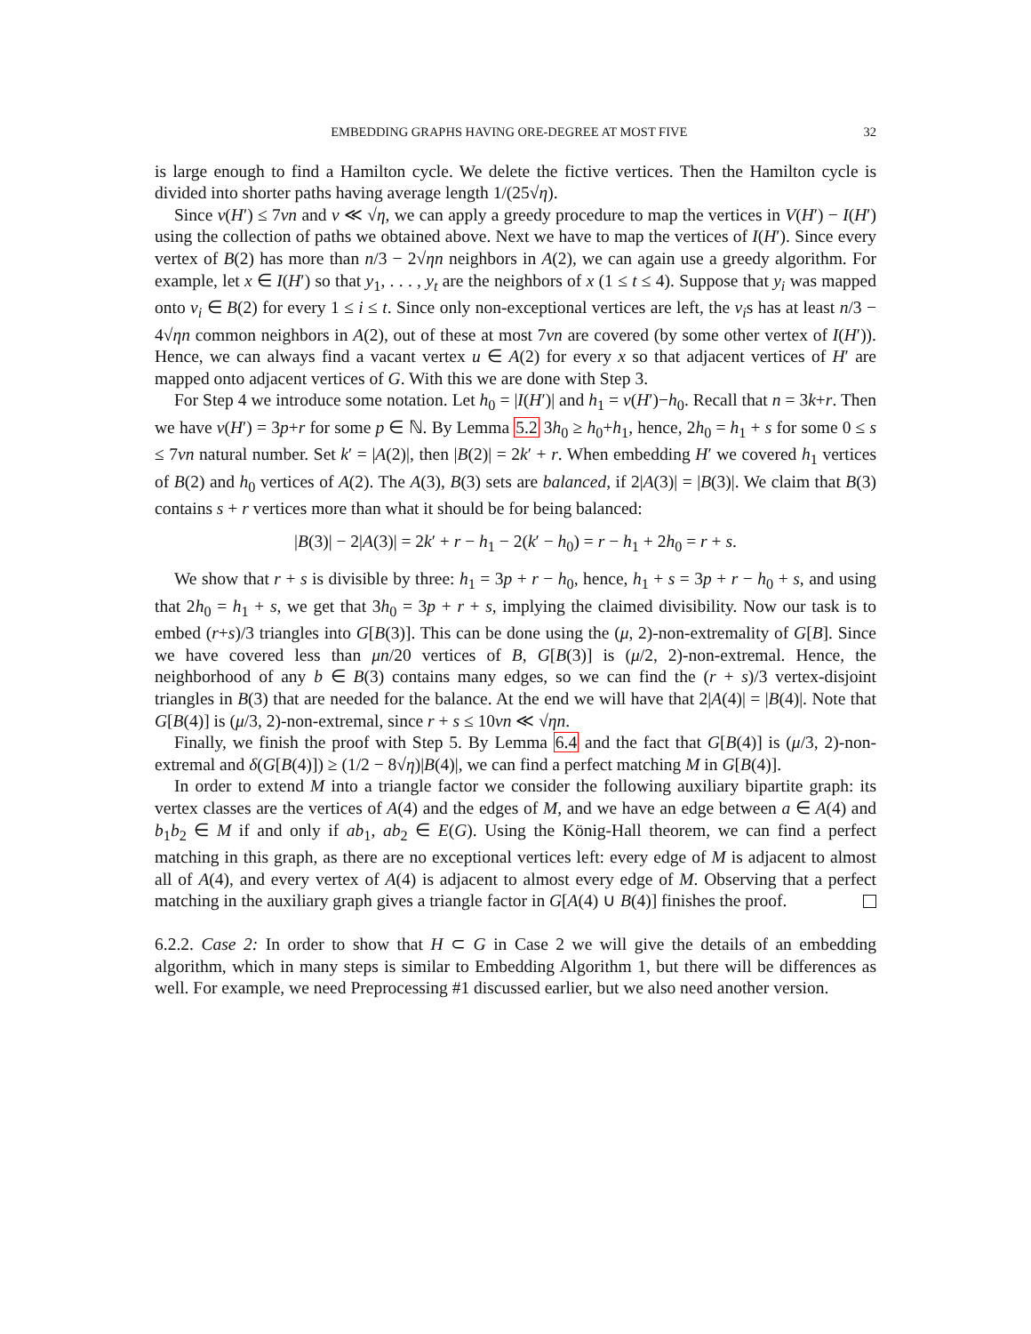EMBEDDING GRAPHS HAVING ORE-DEGREE AT MOST FIVE 32
is large enough to find a Hamilton cycle. We delete the fictive vertices. Then the Hamilton cycle is divided into shorter paths having average length 1/(25√η).
Since v(H′) ≤ 7νn and ν ≪ √η, we can apply a greedy procedure to map the vertices in V(H′) − I(H′) using the collection of paths we obtained above. Next we have to map the vertices of I(H′). Since every vertex of B(2) has more than n/3 − 2√ηn neighbors in A(2), we can again use a greedy algorithm. For example, let x ∈ I(H′) so that y<sub>1</sub>, . . . , y<sub>t</sub> are the neighbors of x (1 ≤ t ≤ 4). Suppose that y<sub>i</sub> was mapped onto v<sub>i</sub> ∈ B(2) for every 1 ≤ i ≤ t. Since only non-exceptional vertices are left, the v<sub>i</sub>s has at least n/3 − 4√ηn common neighbors in A(2), out of these at most 7νn are covered (by some other vertex of I(H′)). Hence, we can always find a vacant vertex u ∈ A(2) for every x so that adjacent vertices of H′ are mapped onto adjacent vertices of G. With this we are done with Step 3.
For Step 4 we introduce some notation. Let h<sub>0</sub> = |I(H′)| and h<sub>1</sub> = v(H′)−h<sub>0</sub>. Recall that n = 3k+r. Then we have v(H′) = 3p+r for some p ∈ ℕ. By Lemma 5.2 3h<sub>0</sub> ≥ h<sub>0</sub>+h<sub>1</sub>, hence, 2h<sub>0</sub> = h<sub>1</sub> + s for some 0 ≤ s ≤ 7νn natural number. Set k′ = |A(2)|, then |B(2)| = 2k′ + r. When embedding H′ we covered h<sub>1</sub> vertices of B(2) and h<sub>0</sub> vertices of A(2). The A(3), B(3) sets are balanced, if 2|A(3)| = |B(3)|. We claim that B(3) contains s + r vertices more than what it should be for being balanced:
|B(3)| − 2|A(3)| = 2k′ + r − h<sub>1</sub> − 2(k′ − h<sub>0</sub>) = r − h<sub>1</sub> + 2h<sub>0</sub> = r + s.
We show that r + s is divisible by three: h<sub>1</sub> = 3p + r − h<sub>0</sub>, hence, h<sub>1</sub> + s = 3p + r − h<sub>0</sub> + s, and using that 2h<sub>0</sub> = h<sub>1</sub> + s, we get that 3h<sub>0</sub> = 3p + r + s, implying the claimed divisibility. Now our task is to embed (r+s)/3 triangles into G[B(3)]. This can be done using the (μ, 2)-non-extremality of G[B]. Since we have covered less than μn/20 vertices of B, G[B(3)] is (μ/2, 2)-non-extremal. Hence, the neighborhood of any b ∈ B(3) contains many edges, so we can find the (r + s)/3 vertex-disjoint triangles in B(3) that are needed for the balance. At the end we will have that 2|A(4)| = |B(4)|. Note that G[B(4)] is (μ/3, 2)-non-extremal, since r + s ≤ 10νn ≪ √ηn.
Finally, we finish the proof with Step 5. By Lemma 6.4 and the fact that G[B(4)] is (μ/3, 2)-non-extremal and δ(G[B(4)]) ≥ (1/2 − 8√η)|B(4)|, we can find a perfect matching M in G[B(4)].
In order to extend M into a triangle factor we consider the following auxiliary bipartite graph: its vertex classes are the vertices of A(4) and the edges of M, and we have an edge between a ∈ A(4) and b<sub>1</sub>b<sub>2</sub> ∈ M if and only if ab<sub>1</sub>, ab<sub>2</sub> ∈ E(G). Using the König-Hall theorem, we can find a perfect matching in this graph, as there are no exceptional vertices left: every edge of M is adjacent to almost all of A(4), and every vertex of A(4) is adjacent to almost every edge of M. Observing that a perfect matching in the auxiliary graph gives a triangle factor in G[A(4) ∪ B(4)] finishes the proof.
6.2.2. Case 2: In order to show that H ⊂ G in Case 2 we will give the details of an embedding algorithm, which in many steps is similar to Embedding Algorithm 1, but there will be differences as well. For example, we need Preprocessing #1 discussed earlier, but we also need another version.